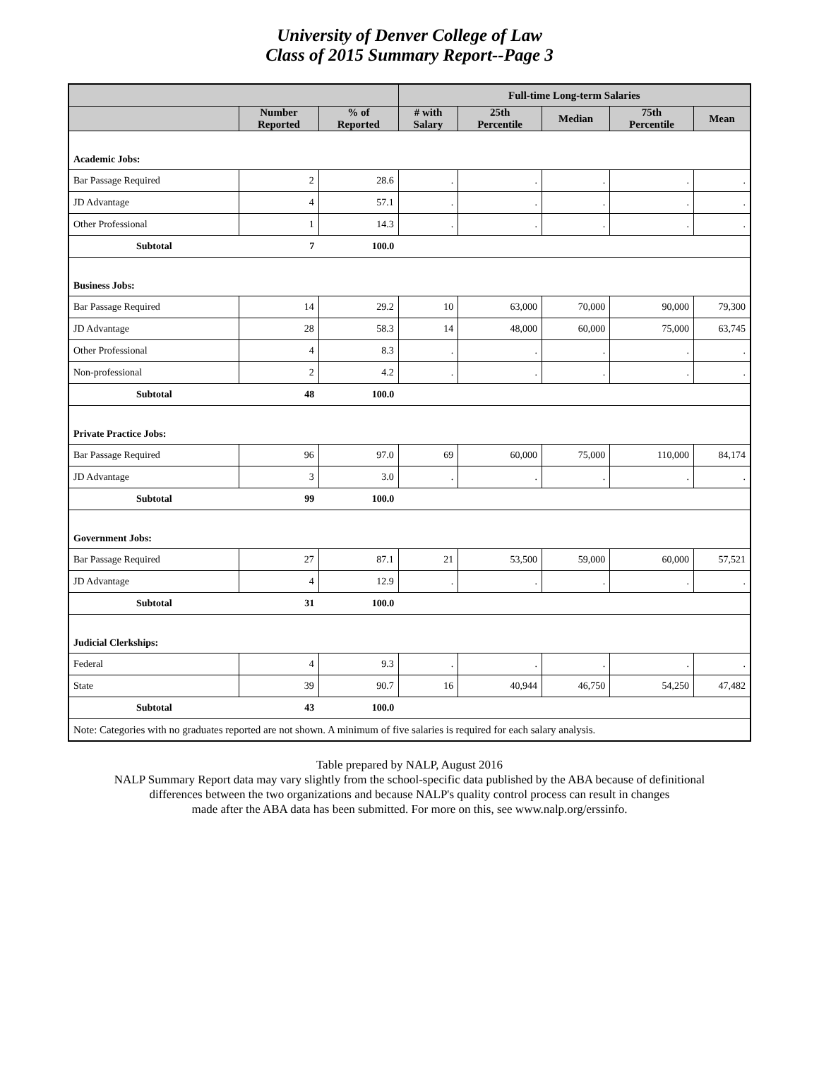University of Denver College of Law
Class of 2015 Summary Report--Page 3
| | | | Full-time Long-term Salaries | | | | |
| --- | --- | --- | --- | --- | --- | --- | --- |
| | Number Reported | % of Reported | # with Salary | 25th Percentile | Median | 75th Percentile | Mean |
| Academic Jobs: | | | | | | | |
| Bar Passage Required | 2 | 28.6 | . | . | . | . | . |
| JD Advantage | 4 | 57.1 | . | . | . | . | . |
| Other Professional | 1 | 14.3 | . | . | . | . | . |
| Subtotal | 7 | 100.0 | | | | | |
| Business Jobs: | | | | | | | |
| Bar Passage Required | 14 | 29.2 | 10 | 63,000 | 70,000 | 90,000 | 79,300 |
| JD Advantage | 28 | 58.3 | 14 | 48,000 | 60,000 | 75,000 | 63,745 |
| Other Professional | 4 | 8.3 | . | . | . | . | . |
| Non-professional | 2 | 4.2 | . | . | . | . | . |
| Subtotal | 48 | 100.0 | | | | | |
| Private Practice Jobs: | | | | | | | |
| Bar Passage Required | 96 | 97.0 | 69 | 60,000 | 75,000 | 110,000 | 84,174 |
| JD Advantage | 3 | 3.0 | . | . | . | . | . |
| Subtotal | 99 | 100.0 | | | | | |
| Government Jobs: | | | | | | | |
| Bar Passage Required | 27 | 87.1 | 21 | 53,500 | 59,000 | 60,000 | 57,521 |
| JD Advantage | 4 | 12.9 | . | . | . | . | . |
| Subtotal | 31 | 100.0 | | | | | |
| Judicial Clerkships: | | | | | | | |
| Federal | 4 | 9.3 | . | . | . | . | . |
| State | 39 | 90.7 | 16 | 40,944 | 46,750 | 54,250 | 47,482 |
| Subtotal | 43 | 100.0 | | | | | |
| Note: Categories with no graduates reported are not shown. A minimum of five salaries is required for each salary analysis. | | | | | | | |
Table prepared by NALP, August 2016
NALP Summary Report data may vary slightly from the school-specific data published by the ABA because of definitional
differences between the two organizations and because NALP's quality control process can result in changes
made after the ABA data has been submitted. For more on this, see www.nalp.org/erssinfo.